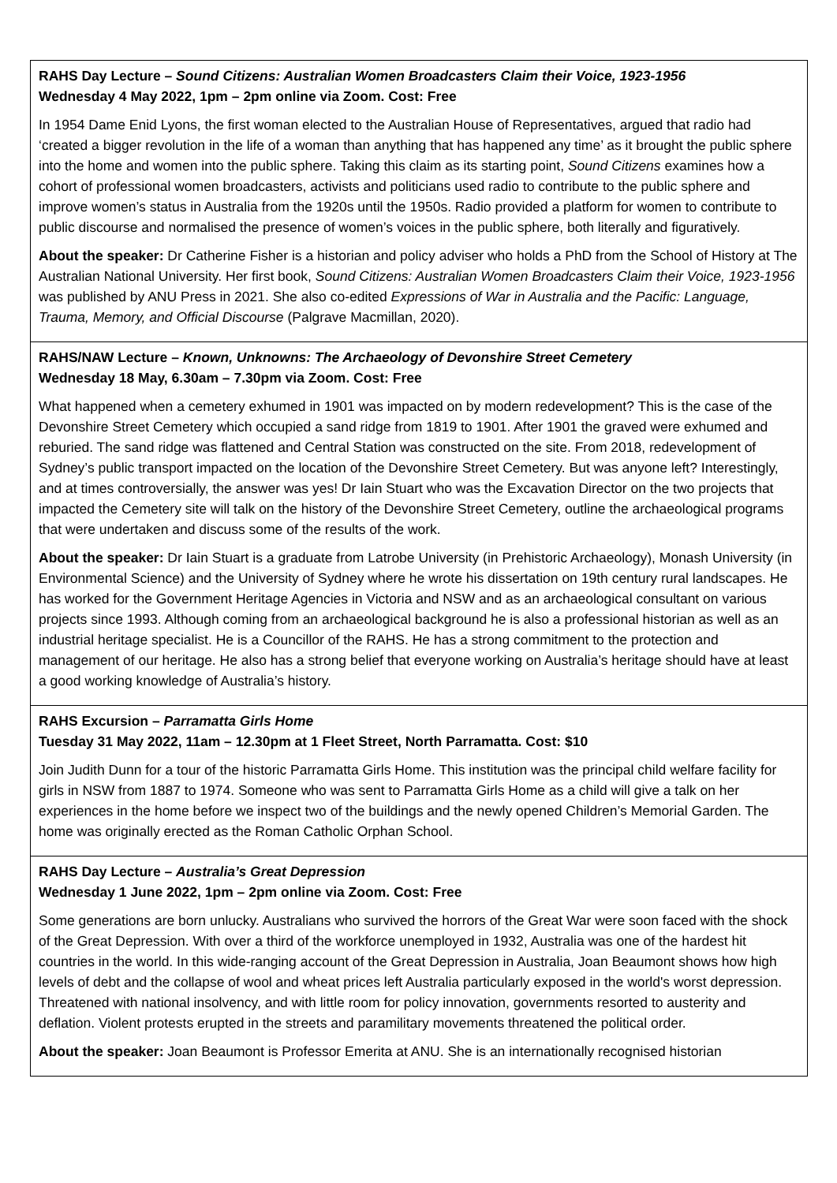| RAHS Day Lecture – Sound Citizens: Australian Women Broadcasters Claim their Voice, 1923-1956 Wednesday 4 May 2022, 1pm – 2pm online via Zoom. Cost: Free In 1954 Dame Enid Lyons, the first woman elected to the Australian House of Representatives, argued that radio had ‘created a bigger revolution in the life of a woman than anything that has happened any time’ as it brought the public sphere into the home and women into the public sphere. Taking this claim as its starting point, Sound Citizens examines how a cohort of professional women broadcasters, activists and politicians used radio to contribute to the public sphere and improve women’s status in Australia from the 1920s until the 1950s. Radio provided a platform for women to contribute to public discourse and normalised the presence of women’s voices in the public sphere, both literally and figuratively. About the speaker: Dr Catherine Fisher is a historian and policy adviser who holds a PhD from the School of History at The Australian National University. Her first book, Sound Citizens: Australian Women Broadcasters Claim their Voice, 1923-1956 was published by ANU Press in 2021. She also co-edited Expressions of War in Australia and the Pacific: Language, Trauma, Memory, and Official Discourse (Palgrave Macmillan, 2020). |
| RAHS/NAW Lecture – Known, Unknowns: The Archaeology of Devonshire Street Cemetery Wednesday 18 May, 6.30am – 7.30pm via Zoom. Cost: Free What happened when a cemetery exhumed in 1901 was impacted on by modern redevelopment? This is the case of the Devonshire Street Cemetery which occupied a sand ridge from 1819 to 1901. After 1901 the graved were exhumed and reburied. The sand ridge was flattened and Central Station was constructed on the site. From 2018, redevelopment of Sydney’s public transport impacted on the location of the Devonshire Street Cemetery. But was anyone left? Interestingly, and at times controversially, the answer was yes! Dr Iain Stuart who was the Excavation Director on the two projects that impacted the Cemetery site will talk on the history of the Devonshire Street Cemetery, outline the archaeological programs that were undertaken and discuss some of the results of the work. About the speaker: Dr Iain Stuart is a graduate from Latrobe University (in Prehistoric Archaeology), Monash University (in Environmental Science) and the University of Sydney where he wrote his dissertation on 19th century rural landscapes. He has worked for the Government Heritage Agencies in Victoria and NSW and as an archaeological consultant on various projects since 1993. Although coming from an archaeological background he is also a professional historian as well as an industrial heritage specialist. He is a Councillor of the RAHS. He has a strong commitment to the protection and management of our heritage. He also has a strong belief that everyone working on Australia’s heritage should have at least a good working knowledge of Australia’s history. |
| RAHS Excursion – Parramatta Girls Home Tuesday 31 May 2022, 11am – 12.30pm at 1 Fleet Street, North Parramatta. Cost: $10 Join Judith Dunn for a tour of the historic Parramatta Girls Home. This institution was the principal child welfare facility for girls in NSW from 1887 to 1974. Someone who was sent to Parramatta Girls Home as a child will give a talk on her experiences in the home before we inspect two of the buildings and the newly opened Children’s Memorial Garden. The home was originally erected as the Roman Catholic Orphan School. |
| RAHS Day Lecture – Australia’s Great Depression Wednesday 1 June 2022, 1pm – 2pm online via Zoom. Cost: Free Some generations are born unlucky. Australians who survived the horrors of the Great War were soon faced with the shock of the Great Depression. With over a third of the workforce unemployed in 1932, Australia was one of the hardest hit countries in the world. In this wide-ranging account of the Great Depression in Australia, Joan Beaumont shows how high levels of debt and the collapse of wool and wheat prices left Australia particularly exposed in the world's worst depression. Threatened with national insolvency, and with little room for policy innovation, governments resorted to austerity and deflation. Violent protests erupted in the streets and paramilitary movements threatened the political order. About the speaker: Joan Beaumont is Professor Emerita at ANU. She is an internationally recognised historian |